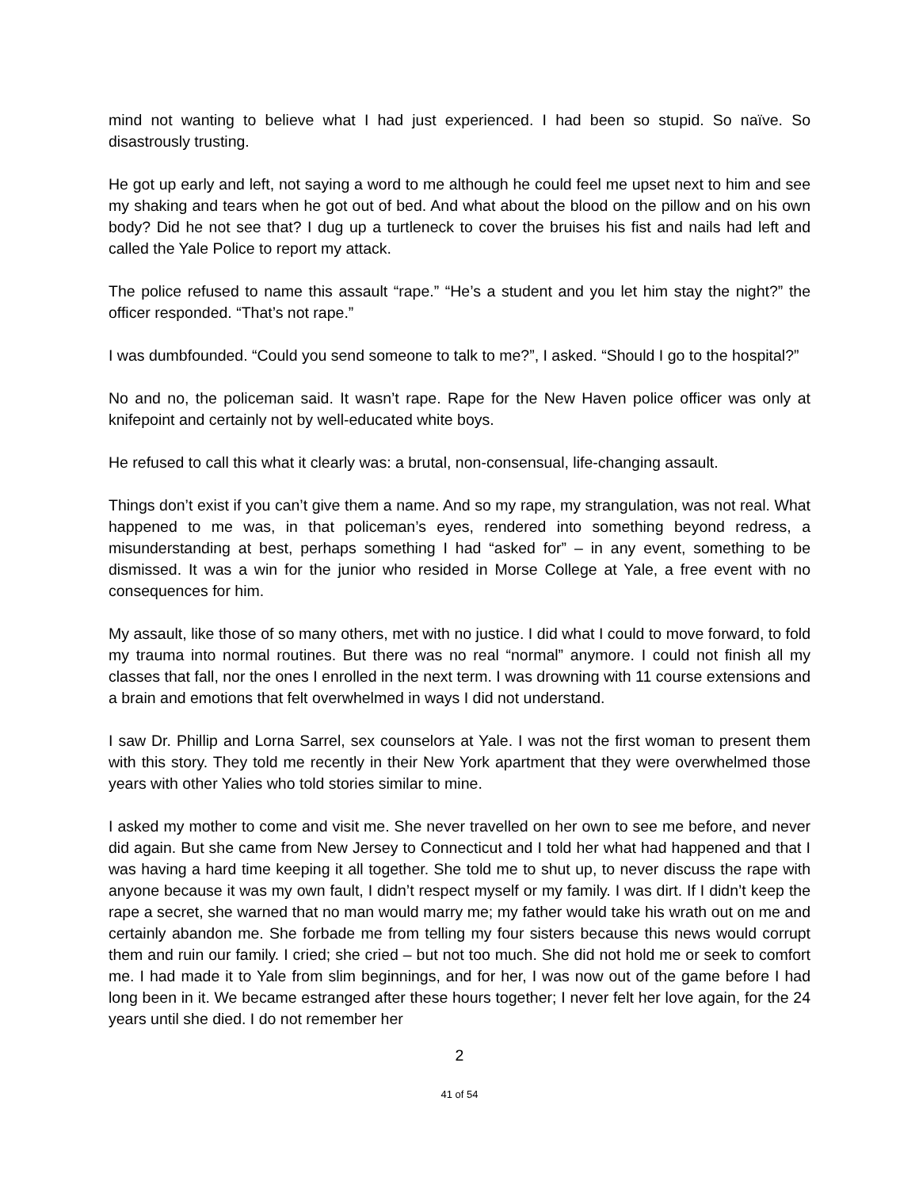mind not wanting to believe what I had just experienced. I had been so stupid. So naïve. So disastrously trusting.
He got up early and left, not saying a word to me although he could feel me upset next to him and see my shaking and tears when he got out of bed. And what about the blood on the pillow and on his own body? Did he not see that? I dug up a turtleneck to cover the bruises his fist and nails had left and called the Yale Police to report my attack.
The police refused to name this assault “rape.” “He’s a student and you let him stay the night?” the officer responded. “That’s not rape.”
I was dumbfounded. “Could you send someone to talk to me?”, I asked. “Should I go to the hospital?”
No and no, the policeman said. It wasn’t rape. Rape for the New Haven police officer was only at knifepoint and certainly not by well-educated white boys.
He refused to call this what it clearly was: a brutal, non-consensual, life-changing assault.
Things don’t exist if you can’t give them a name. And so my rape, my strangulation, was not real. What happened to me was, in that policeman’s eyes, rendered into something beyond redress, a misunderstanding at best, perhaps something I had “asked for” – in any event, something to be dismissed. It was a win for the junior who resided in Morse College at Yale, a free event with no consequences for him.
My assault, like those of so many others, met with no justice. I did what I could to move forward, to fold my trauma into normal routines. But there was no real “normal” anymore. I could not finish all my classes that fall, nor the ones I enrolled in the next term. I was drowning with 11 course extensions and a brain and emotions that felt overwhelmed in ways I did not understand.
I saw Dr. Phillip and Lorna Sarrel, sex counselors at Yale. I was not the first woman to present them with this story. They told me recently in their New York apartment that they were overwhelmed those years with other Yalies who told stories similar to mine.
I asked my mother to come and visit me. She never travelled on her own to see me before, and never did again. But she came from New Jersey to Connecticut and I told her what had happened and that I was having a hard time keeping it all together. She told me to shut up, to never discuss the rape with anyone because it was my own fault, I didn’t respect myself or my family. I was dirt. If I didn’t keep the rape a secret, she warned that no man would marry me; my father would take his wrath out on me and certainly abandon me. She forbade me from telling my four sisters because this news would corrupt them and ruin our family. I cried; she cried – but not too much. She did not hold me or seek to comfort me. I had made it to Yale from slim beginnings, and for her, I was now out of the game before I had long been in it. We became estranged after these hours together; I never felt her love again, for the 24 years until she died. I do not remember her
2
41 of 54